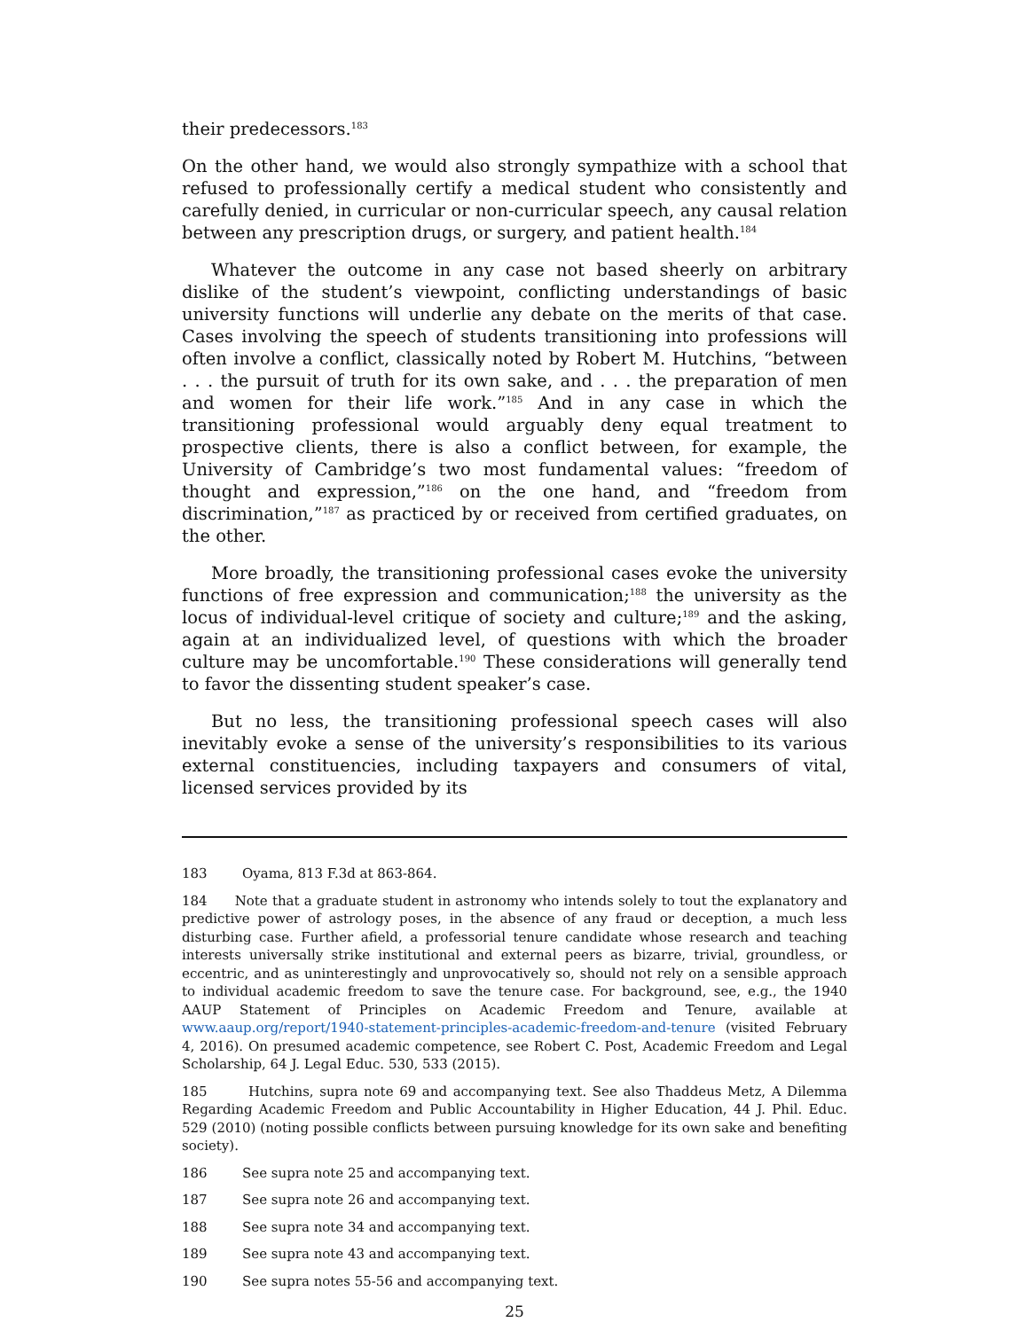their predecessors.<sup>183</sup>
On the other hand, we would also strongly sympathize with a school that refused to professionally certify a medical student who consistently and carefully denied, in curricular or non-curricular speech, any causal relation between any prescription drugs, or surgery, and patient health.<sup>184</sup>
Whatever the outcome in any case not based sheerly on arbitrary dislike of the student’s viewpoint, conflicting understandings of basic university functions will underlie any debate on the merits of that case. Cases involving the speech of students transitioning into professions will often involve a conflict, classically noted by Robert M. Hutchins, “between . . . the pursuit of truth for its own sake, and . . . the preparation of men and women for their life work.”<sup>185</sup> And in any case in which the transitioning professional would arguably deny equal treatment to prospective clients, there is also a conflict between, for example, the University of Cambridge’s two most fundamental values: “freedom of thought and expression,”<sup>186</sup> on the one hand, and “freedom from discrimination,”<sup>187</sup> as practiced by or received from certified graduates, on the other.
More broadly, the transitioning professional cases evoke the university functions of free expression and communication;<sup>188</sup> the university as the locus of individual-level critique of society and culture;<sup>189</sup> and the asking, again at an individualized level, of questions with which the broader culture may be uncomfortable.<sup>190</sup> These considerations will generally tend to favor the dissenting student speaker’s case.
But no less, the transitioning professional speech cases will also inevitably evoke a sense of the university’s responsibilities to its various external constituencies, including taxpayers and consumers of vital, licensed services provided by its
183 Oyama, 813 F.3d at 863-864.
184 Note that a graduate student in astronomy who intends solely to tout the explanatory and predictive power of astrology poses, in the absence of any fraud or deception, a much less disturbing case. Further afield, a professorial tenure candidate whose research and teaching interests universally strike institutional and external peers as bizarre, trivial, groundless, or eccentric, and as uninterestingly and unprovocatively so, should not rely on a sensible approach to individual academic freedom to save the tenure case. For background, see, e.g., the 1940 AAUP Statement of Principles on Academic Freedom and Tenure, available at www.aaup.org/report/1940-statement-principles-academic-freedom-and-tenure (visited February 4, 2016). On presumed academic competence, see Robert C. Post, Academic Freedom and Legal Scholarship, 64 J. Legal Educ. 530, 533 (2015).
185 Hutchins, supra note 69 and accompanying text. See also Thaddeus Metz, A Dilemma Regarding Academic Freedom and Public Accountability in Higher Education, 44 J. Phil. Educ. 529 (2010) (noting possible conflicts between pursuing knowledge for its own sake and benefiting society).
186 See supra note 25 and accompanying text.
187 See supra note 26 and accompanying text.
188 See supra note 34 and accompanying text.
189 See supra note 43 and accompanying text.
190 See supra notes 55-56 and accompanying text.
25